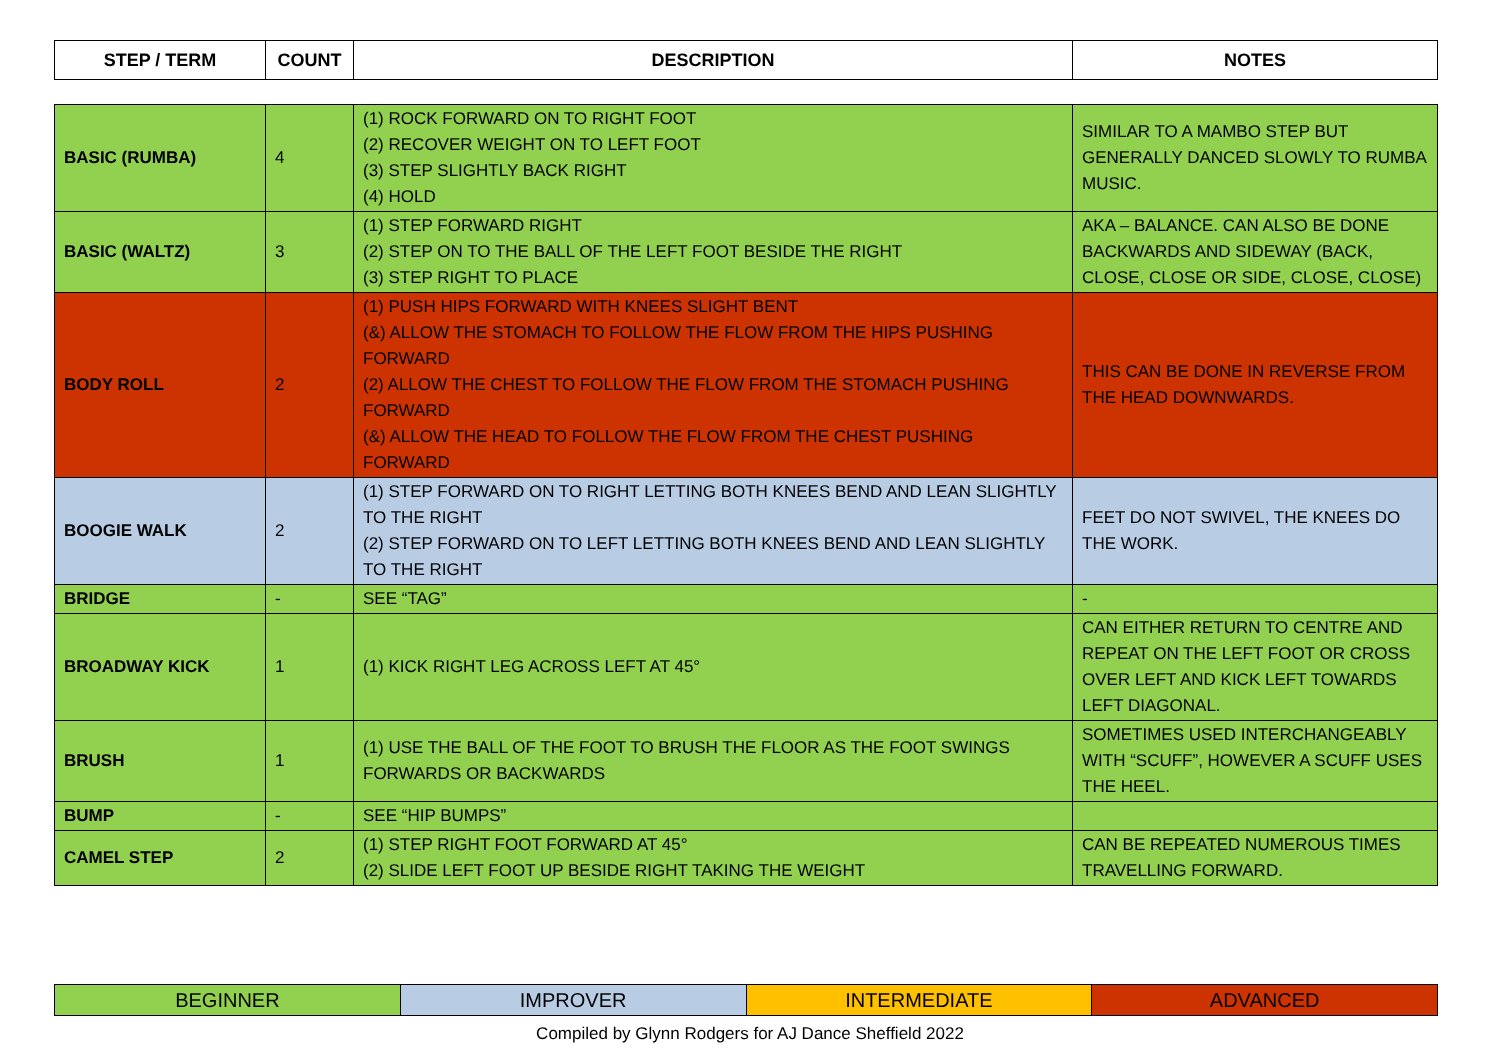| STEP / TERM | COUNT | DESCRIPTION | NOTES |
| --- | --- | --- | --- |
| BASIC (RUMBA) | 4 | (1) ROCK FORWARD ON TO RIGHT FOOT (2) RECOVER WEIGHT ON TO LEFT FOOT (3) STEP SLIGHTLY BACK RIGHT (4) HOLD | SIMILAR TO A MAMBO STEP BUT GENERALLY DANCED SLOWLY TO RUMBA MUSIC. |
| BASIC (WALTZ) | 3 | (1) STEP FORWARD RIGHT (2) STEP ON TO THE BALL OF THE LEFT FOOT BESIDE THE RIGHT (3) STEP RIGHT TO PLACE | AKA – BALANCE. CAN ALSO BE DONE BACKWARDS AND SIDEWAY (BACK, CLOSE, CLOSE OR SIDE, CLOSE, CLOSE) |
| BODY ROLL | 2 | (1) PUSH HIPS FORWARD WITH KNEES SLIGHT BENT (&) ALLOW THE STOMACH TO FOLLOW THE FLOW FROM THE HIPS PUSHING FORWARD (2) ALLOW THE CHEST TO FOLLOW THE FLOW FROM THE STOMACH PUSHING FORWARD (&) ALLOW THE HEAD TO FOLLOW THE FLOW FROM THE CHEST PUSHING FORWARD | THIS CAN BE DONE IN REVERSE FROM THE HEAD DOWNWARDS. |
| BOOGIE WALK | 2 | (1) STEP FORWARD ON TO RIGHT LETTING BOTH KNEES BEND AND LEAN SLIGHTLY TO THE RIGHT (2) STEP FORWARD ON TO LEFT LETTING BOTH KNEES BEND AND LEAN SLIGHTLY TO THE RIGHT | FEET DO NOT SWIVEL, THE KNEES DO THE WORK. |
| BRIDGE | - | SEE “TAG” | - |
| BROADWAY KICK | 1 | (1) KICK RIGHT LEG ACROSS LEFT AT 45° | CAN EITHER RETURN TO CENTRE AND REPEAT ON THE LEFT FOOT OR CROSS OVER LEFT AND KICK LEFT TOWARDS LEFT DIAGONAL. |
| BRUSH | 1 | (1) USE THE BALL OF THE FOOT TO BRUSH THE FLOOR AS THE FOOT SWINGS FORWARDS OR BACKWARDS | SOMETIMES USED INTERCHANGEABLY WITH “SCUFF”, HOWEVER A SCUFF USES THE HEEL. |
| BUMP | - | SEE “HIP BUMPS” | |
| CAMEL STEP | 2 | (1) STEP RIGHT FOOT FORWARD AT 45° (2) SLIDE LEFT FOOT UP BESIDE RIGHT TAKING THE WEIGHT | CAN BE REPEATED NUMEROUS TIMES TRAVELLING FORWARD. |
| BEGINNER | IMPROVER | INTERMEDIATE | ADVANCED |
Compiled by Glynn Rodgers for AJ Dance Sheffield 2022